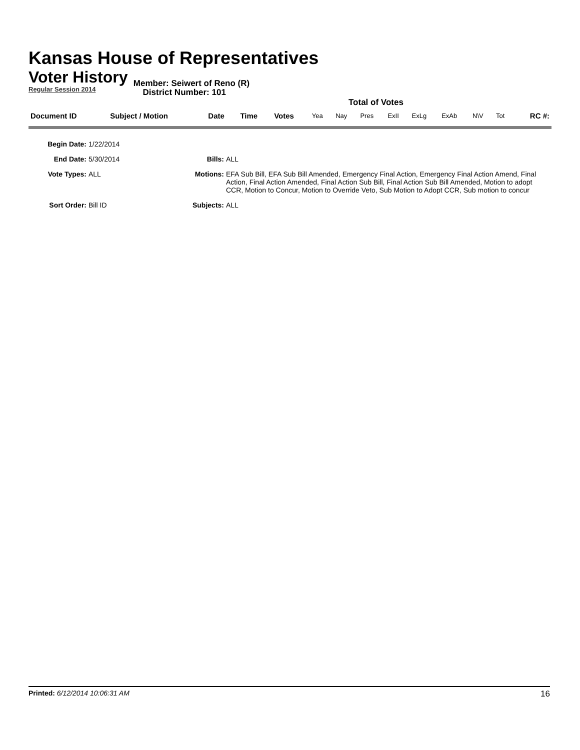Kansas House of Representatives
Voter History
Regular Session 2014
District Number: 101
Member: Seiwert of Reno (R)
Total of Votes
| Document ID | Subject / Motion | Date | Time | Votes | Yea | Nay | Pres | ExII | ExLg | ExAb | N\V | Tot | RC #: |
Begin Date:
1/22/2014
End Date:
5/30/2014
Bills:
ALL
Vote Types:
ALL
Motions:
EFA Sub Bill, EFA Sub Bill Amended, Emergency Final Action, Emergency Final Action Amend, Final Action, Final Action Amended, Final Action Sub Bill, Final Action Sub Bill Amended, Motion to adopt CCR, Motion to Concur, Motion to Override Veto, Sub Motion to Adopt CCR, Sub motion to concur
Sort Order:
Bill ID
Subjects:
ALL
Printed: 6/12/2014 10:06:31 AM 16